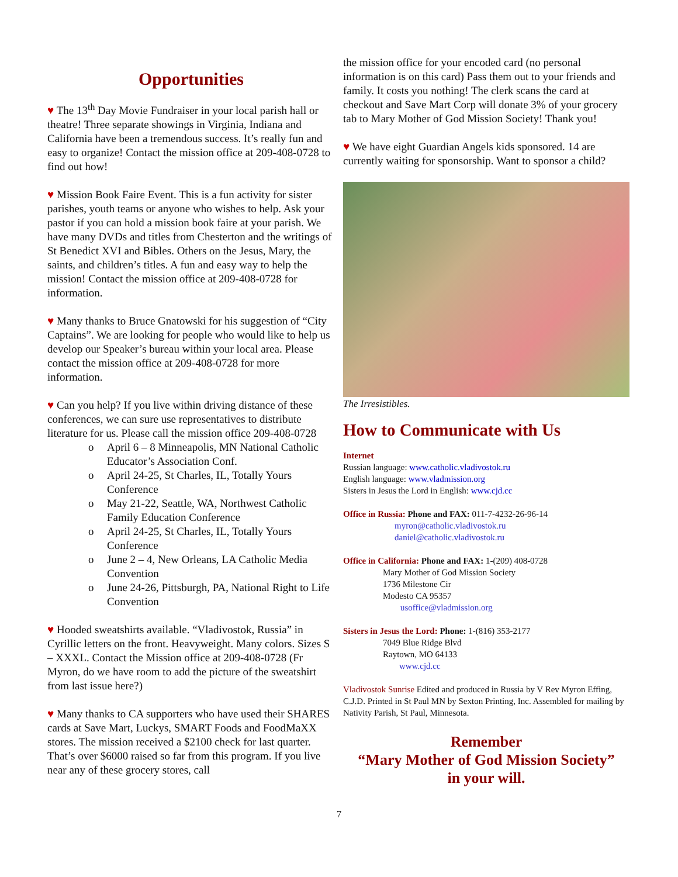Opportunities
♥ The 13<sup>th</sup> Day Movie Fundraiser in your local parish hall or theatre! Three separate showings in Virginia, Indiana and California have been a tremendous success. It’s really fun and easy to organize! Contact the mission office at 209-408-0728 to find out how!
♥ Mission Book Faire Event. This is a fun activity for sister parishes, youth teams or anyone who wishes to help. Ask your pastor if you can hold a mission book faire at your parish. We have many DVDs and titles from Chesterton and the writings of St Benedict XVI and Bibles. Others on the Jesus, Mary, the saints, and children’s titles. A fun and easy way to help the mission! Contact the mission office at 209-408-0728 for information.
♥ Many thanks to Bruce Gnatowski for his suggestion of “City Captains”. We are looking for people who would like to help us develop our Speaker’s bureau within your local area. Please contact the mission office at 209-408-0728 for more information.
♥ Can you help? If you live within driving distance of these conferences, we can sure use representatives to distribute literature for us. Please call the mission office 209-408-0728
o April 6 – 8 Minneapolis, MN National Catholic Educator’s Association Conf.
o April 24-25, St Charles, IL, Totally Yours Conference
o May 21-22, Seattle, WA, Northwest Catholic Family Education Conference
o April 24-25, St Charles, IL, Totally Yours Conference
o June 2 – 4, New Orleans, LA Catholic Media Convention
o June 24-26, Pittsburgh, PA, National Right to Life Convention
♥ Hooded sweatshirts available. “Vladivostok, Russia” in Cyrillic letters on the front. Heavyweight. Many colors. Sizes S – XXXL. Contact the Mission office at 209-408-0728 (Fr Myron, do we have room to add the picture of the sweatshirt from last issue here?)
♥ Many thanks to CA supporters who have used their SHARES cards at Save Mart, Luckys, SMART Foods and FoodMaXX stores. The mission received a $2100 check for last quarter. That’s over $6000 raised so far from this program. If you live near any of these grocery stores, call
the mission office for your encoded card (no personal information is on this card) Pass them out to your friends and family. It costs you nothing! The clerk scans the card at checkout and Save Mart Corp will donate 3% of your grocery tab to Mary Mother of God Mission Society! Thank you!
♥ We have eight Guardian Angels kids sponsored. 14 are currently waiting for sponsorship. Want to sponsor a child?
The Irresistibles.
How to Communicate with Us
Internet
Russian language: www.catholic.vladivostok.ru
English language: www.vladmission.org
Sisters in Jesus the Lord in English: www.cjd.cc
Office in Russia: Phone and FAX: 011-7-4232-26-96-14
myron@catholic.vladivostok.ru
daniel@catholic.vladivostok.ru
Office in California: Phone and FAX: 1-(209) 408-0728
Mary Mother of God Mission Society
1736 Milestone Cir
Modesto CA 95357
usoffice@vladmission.org
Sisters in Jesus the Lord: Phone: 1-(816) 353-2177
7049 Blue Ridge Blvd
Raytown, MO 64133
www.cjd.cc
Vladivostok Sunrise Edited and produced in Russia by V Rev Myron Effing, C.J.D. Printed in St Paul MN by Sexton Printing, Inc. Assembled for mailing by Nativity Parish, St Paul, Minnesota.
Remember
“Mary Mother of God Mission Society”
in your will.
7